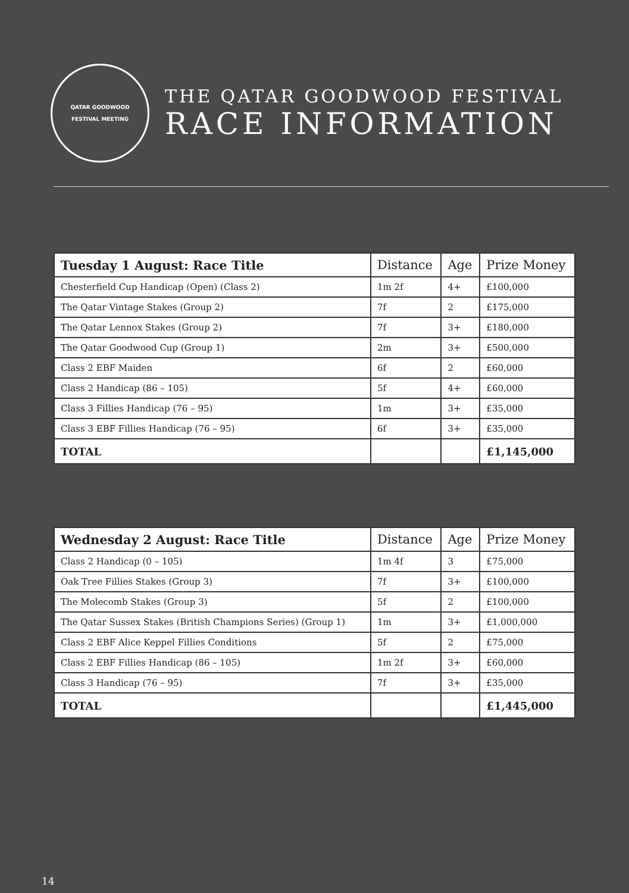QATAR GOODWOOD
FESTIVAL MEETING
THE QATAR GOODWOOD FESTIVAL
RACE INFORMATION
| Tuesday 1 August: Race Title | Distance | Age | Prize Money |
| --- | --- | --- | --- |
| Chesterfield Cup Handicap (Open) (Class 2) | 1m 2f | 4+ | £100,000 |
| The Qatar Vintage Stakes (Group 2) | 7f | 2 | £175,000 |
| The Qatar Lennox Stakes (Group 2) | 7f | 3+ | £180,000 |
| The Qatar Goodwood Cup (Group 1) | 2m | 3+ | £500,000 |
| Class 2 EBF Maiden | 6f | 2 | £60,000 |
| Class 2 Handicap (86 – 105) | 5f | 4+ | £60,000 |
| Class 3 Fillies Handicap (76 – 95) | 1m | 3+ | £35,000 |
| Class 3 EBF Fillies Handicap (76 – 95) | 6f | 3+ | £35,000 |
| TOTAL | | | £1,145,000 |
| Wednesday 2 August: Race Title | Distance | Age | Prize Money |
| --- | --- | --- | --- |
| Class 2 Handicap (0 – 105) | 1m 4f | 3 | £75,000 |
| Oak Tree Fillies Stakes (Group 3) | 7f | 3+ | £100,000 |
| The Molecomb Stakes (Group 3) | 5f | 2 | £100,000 |
| The Qatar Sussex Stakes (British Champions Series) (Group 1) | 1m | 3+ | £1,000,000 |
| Class 2 EBF Alice Keppel Fillies Conditions | 5f | 2 | £75,000 |
| Class 2 EBF Fillies Handicap (86 – 105) | 1m 2f | 3+ | £60,000 |
| Class 3 Handicap (76 – 95) | 7f | 3+ | £35,000 |
| TOTAL | | | £1,445,000 |
14